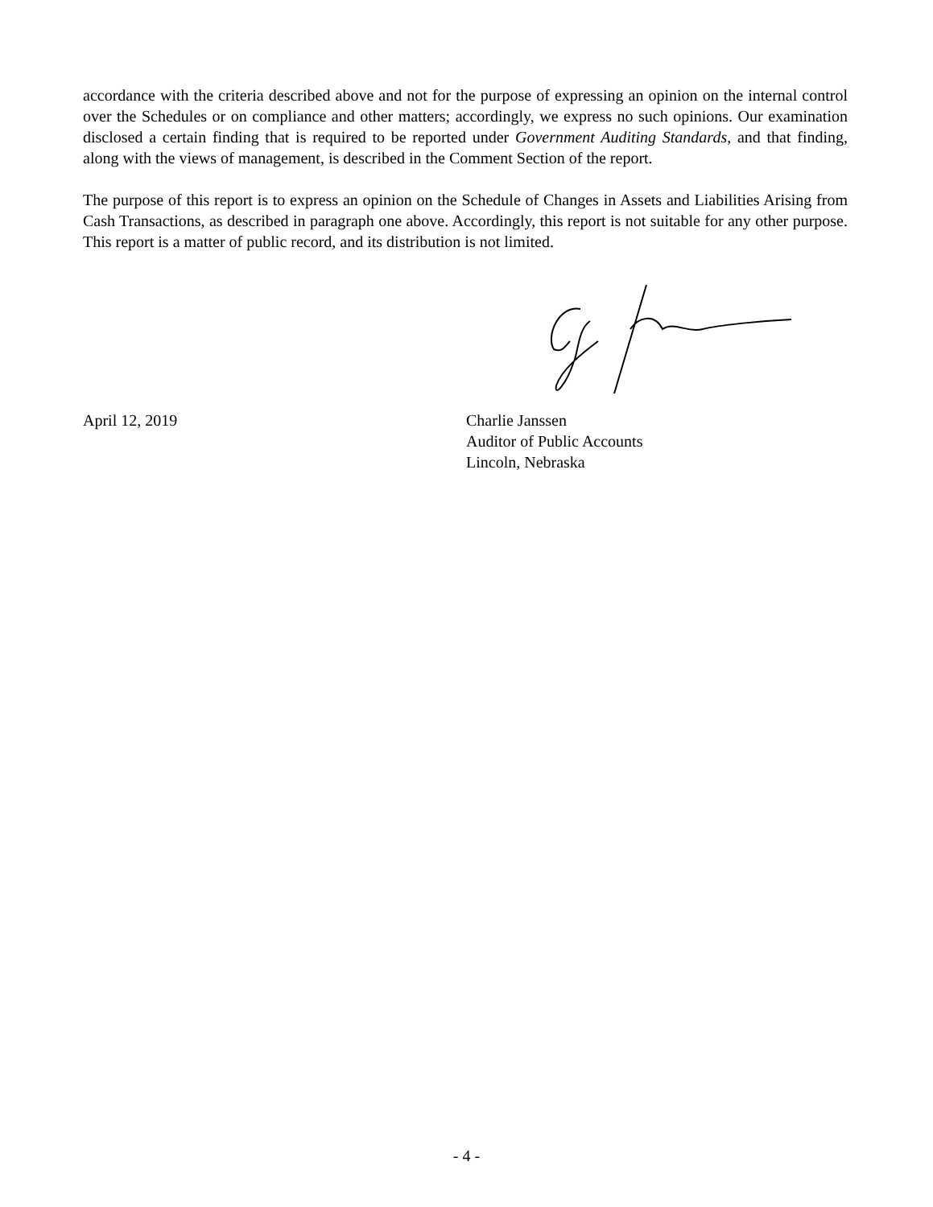accordance with the criteria described above and not for the purpose of expressing an opinion on the internal control over the Schedules or on compliance and other matters; accordingly, we express no such opinions. Our examination disclosed a certain finding that is required to be reported under Government Auditing Standards, and that finding, along with the views of management, is described in the Comment Section of the report.
The purpose of this report is to express an opinion on the Schedule of Changes in Assets and Liabilities Arising from Cash Transactions, as described in paragraph one above. Accordingly, this report is not suitable for any other purpose. This report is a matter of public record, and its distribution is not limited.
April 12, 2019 Charlie Janssen
Auditor of Public Accounts
Lincoln, Nebraska
- 4 -